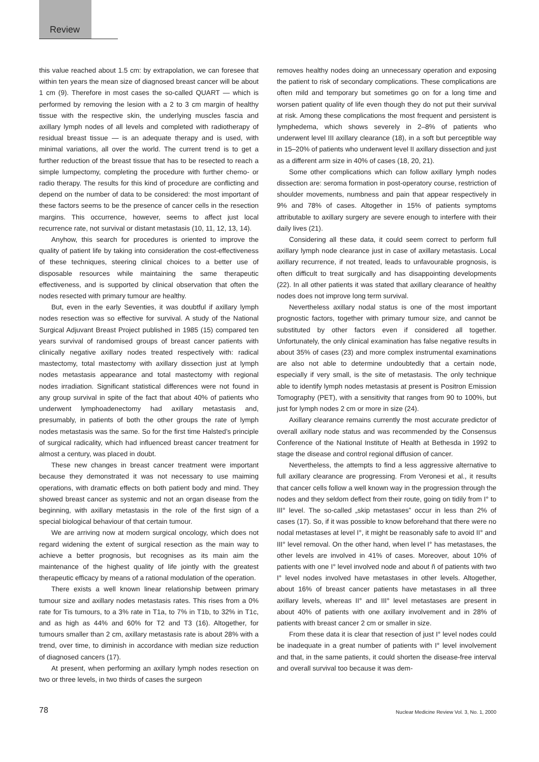Review
this value reached about 1.5 cm: by extrapolation, we can foresee that within ten years the mean size of diagnosed breast cancer will be about 1 cm (9). Therefore in most cases the so-called QUART — which is performed by removing the lesion with a 2 to 3 cm margin of healthy tissue with the respective skin, the underlying muscles fascia and axillary lymph nodes of all levels and completed with radiotherapy of residual breast tissue — is an adequate therapy and is used, with minimal variations, all over the world. The current trend is to get a further reduction of the breast tissue that has to be resected to reach a simple lumpectomy, completing the procedure with further chemo- or radio therapy. The results for this kind of procedure are conflicting and depend on the number of data to be considered: the most important of these factors seems to be the presence of cancer cells in the resection margins. This occurrence, however, seems to affect just local recurrence rate, not survival or distant metastasis (10, 11, 12, 13, 14).
Anyhow, this search for procedures is oriented to improve the quality of patient life by taking into consideration the cost-effectiveness of these techniques, steering clinical choices to a better use of disposable resources while maintaining the same therapeutic effectiveness, and is supported by clinical observation that often the nodes resected with primary tumour are healthy.
But, even in the early Seventies, it was doubtful if axillary lymph nodes resection was so effective for survival. A study of the National Surgical Adjuvant Breast Project published in 1985 (15) compared ten years survival of randomised groups of breast cancer patients with clinically negative axillary nodes treated respectively with: radical mastectomy, total mastectomy with axillary dissection just at lymph nodes metastasis appearance and total mastectomy with regional nodes irradiation. Significant statistical differences were not found in any group survival in spite of the fact that about 40% of patients who underwent lymphoadenectomy had axillary metastasis and, presumably, in patients of both the other groups the rate of lymph nodes metastasis was the same. So for the first time Halsted’s principle of surgical radicality, which had influenced breast cancer treatment for almost a century, was placed in doubt.
These new changes in breast cancer treatment were important because they demonstrated it was not necessary to use maiming operations, with dramatic effects on both patient body and mind. They showed breast cancer as systemic and not an organ disease from the beginning, with axillary metastasis in the role of the first sign of a special biological behaviour of that certain tumour.
We are arriving now at modern surgical oncology, which does not regard widening the extent of surgical resection as the main way to achieve a better prognosis, but recognises as its main aim the maintenance of the highest quality of life jointly with the greatest therapeutic efficacy by means of a rational modulation of the operation.
There exists a well known linear relationship between primary tumour size and axillary nodes metastasis rates. This rises from a 0% rate for Tis tumours, to a 3% rate in T1a, to 7% in T1b, to 32% in T1c, and as high as 44% and 60% for T2 and T3 (16). Altogether, for tumours smaller than 2 cm, axillary metastasis rate is about 28% with a trend, over time, to diminish in accordance with median size reduction of diagnosed cancers (17).
At present, when performing an axillary lymph nodes resection on two or three levels, in two thirds of cases the surgeon
removes healthy nodes doing an unnecessary operation and exposing the patient to risk of secondary complications. These complications are often mild and temporary but sometimes go on for a long time and worsen patient quality of life even though they do not put their survival at risk. Among these complications the most frequent and persistent is lymphedema, which shows severely in 2–8% of patients who underwent level III axillary clearance (18), in a soft but perceptible way in 15–20% of patients who underwent level II axillary dissection and just as a different arm size in 40% of cases (18, 20, 21).
Some other complications which can follow axillary lymph nodes dissection are: seroma formation in post-operatory course, restriction of shoulder movements, numbness and pain that appear respectively in 9% and 78% of cases. Altogether in 15% of patients symptoms attributable to axillary surgery are severe enough to interfere with their daily lives (21).
Considering all these data, it could seem correct to perform full axillary lymph node clearance just in case of axillary metastasis. Local axillary recurrence, if not treated, leads to unfavourable prognosis, is often difficult to treat surgically and has disappointing developments (22). In all other patients it was stated that axillary clearance of healthy nodes does not improve long term survival.
Nevertheless axillary nodal status is one of the most important prognostic factors, together with primary tumour size, and cannot be substituted by other factors even if considered all together. Unfortunately, the only clinical examination has false negative results in about 35% of cases (23) and more complex instrumental examinations are also not able to determine undoubtedly that a certain node, especially if very small, is the site of metastasis. The only technique able to identify lymph nodes metastasis at present is Positron Emission Tomography (PET), with a sensitivity that ranges from 90 to 100%, but just for lymph nodes 2 cm or more in size (24).
Axillary clearance remains currently the most accurate predictor of overall axillary node status and was recommended by the Consensus Conference of the National Institute of Health at Bethesda in 1992 to stage the disease and control regional diffusion of cancer.
Nevertheless, the attempts to find a less aggressive alternative to full axillary clearance are progressing. From Veronesi et al., it results that cancer cells follow a well known way in the progression through the nodes and they seldom deflect from their route, going on tidily from I° to III° level. The so-called „skip metastases” occur in less than 2% of cases (17). So, if it was possible to know beforehand that there were no nodal metastases at level I°, it might be reasonably safe to avoid II° and III° level removal. On the other hand, when level I° has metastases, the other levels are involved in 41% of cases. Moreover, about 10% of patients with one I° level involved node and about ñ of patients with two I° level nodes involved have metastases in other levels. Altogether, about 16% of breast cancer patients have metastases in all three axillary levels, whereas II° and III° level metastases are present in about 40% of patients with one axillary involvement and in 28% of patients with breast cancer 2 cm or smaller in size.
From these data it is clear that resection of just I° level nodes could be inadequate in a great number of patients with I° level involvement and that, in the same patients, it could shorten the disease-free interval and overall survival too because it was dem-
78 Nuclear Medicine Review Vol. 3, No. 1, 2000